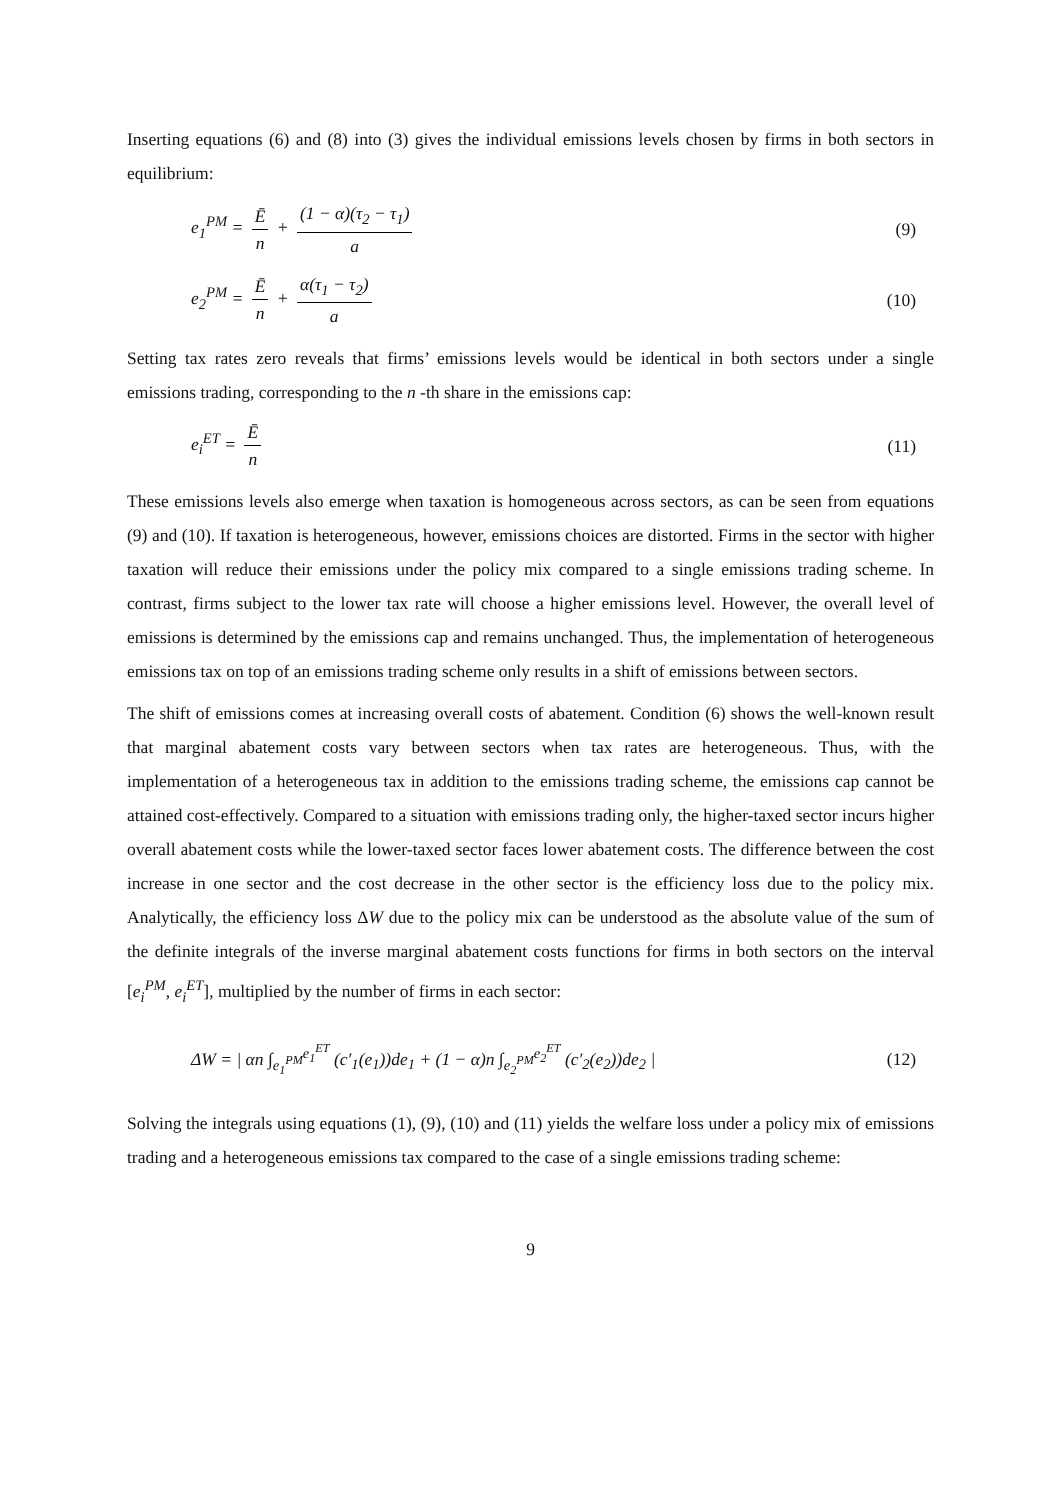Inserting equations (6) and (8) into (3) gives the individual emissions levels chosen by firms in both sectors in equilibrium:
e<sub>1</sub><sup>PM</sup> = Ē n + (1 − α)(τ<sub>2</sub> − τ<sub>1</sub>) a (9)
e<sub>2</sub><sup>PM</sup> = Ē n + α(τ<sub>1</sub> − τ<sub>2</sub>) a (10)
Setting tax rates zero reveals that firms’ emissions levels would be identical in both sectors under a single emissions trading, corresponding to the n -th share in the emissions cap:
e<sub>i</sub><sup>ET</sup> = Ē n (11)
These emissions levels also emerge when taxation is homogeneous across sectors, as can be seen from equations (9) and (10). If taxation is heterogeneous, however, emissions choices are distorted. Firms in the sector with higher taxation will reduce their emissions under the policy mix compared to a single emissions trading scheme. In contrast, firms subject to the lower tax rate will choose a higher emissions level. However, the overall level of emissions is determined by the emissions cap and remains unchanged. Thus, the implementation of heterogeneous emissions tax on top of an emissions trading scheme only results in a shift of emissions between sectors.
The shift of emissions comes at increasing overall costs of abatement. Condition (6) shows the well-known result that marginal abatement costs vary between sectors when tax rates are heterogeneous. Thus, with the implementation of a heterogeneous tax in addition to the emissions trading scheme, the emissions cap cannot be attained cost-effectively. Compared to a situation with emissions trading only, the higher-taxed sector incurs higher overall abatement costs while the lower-taxed sector faces lower abatement costs. The difference between the cost increase in one sector and the cost decrease in the other sector is the efficiency loss due to the policy mix. Analytically, the efficiency loss ΔW due to the policy mix can be understood as the absolute value of the sum of the definite integrals of the inverse marginal abatement costs functions for firms in both sectors on the interval [e<sub>i</sub><sup>PM</sup>, e<sub>i</sub><sup>ET</sup>], multiplied by the number of firms in each sector:
ΔW = | αn ∫<sub>e<sub>1</sub><sup>PM</sup></sub><sup>e<sub>1</sub><sup>ET</sup></sup> (c′<sub>1</sub>(e<sub>1</sub>))de<sub>1</sub> + (1 − α)n ∫<sub>e<sub>2</sub><sup>PM</sup></sub><sup>e<sub>2</sub><sup>ET</sup></sup> (c′<sub>2</sub>(e<sub>2</sub>))de<sub>2</sub> | (12)
Solving the integrals using equations (1), (9), (10) and (11) yields the welfare loss under a policy mix of emissions trading and a heterogeneous emissions tax compared to the case of a single emissions trading scheme:
9